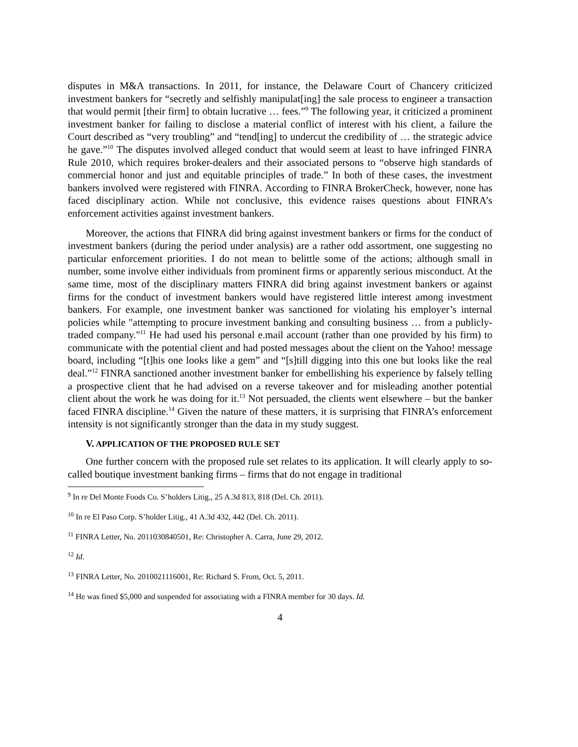disputes in M&A transactions. In 2011, for instance, the Delaware Court of Chancery criticized investment bankers for “secretly and selfishly manipulat[ing] the sale process to engineer a transaction that would permit [their firm] to obtain lucrative … fees.”<sup>9</sup> The following year, it criticized a prominent investment banker for failing to disclose a material conflict of interest with his client, a failure the Court described as “very troubling” and “tend[ing] to undercut the credibility of … the strategic advice he gave.”<sup>10</sup> The disputes involved alleged conduct that would seem at least to have infringed FINRA Rule 2010, which requires broker-dealers and their associated persons to “observe high standards of commercial honor and just and equitable principles of trade.” In both of these cases, the investment bankers involved were registered with FINRA. According to FINRA BrokerCheck, however, none has faced disciplinary action. While not conclusive, this evidence raises questions about FINRA’s enforcement activities against investment bankers.
Moreover, the actions that FINRA did bring against investment bankers or firms for the conduct of investment bankers (during the period under analysis) are a rather odd assortment, one suggesting no particular enforcement priorities. I do not mean to belittle some of the actions; although small in number, some involve either individuals from prominent firms or apparently serious misconduct. At the same time, most of the disciplinary matters FINRA did bring against investment bankers or against firms for the conduct of investment bankers would have registered little interest among investment bankers. For example, one investment banker was sanctioned for violating his employer’s internal policies while "attempting to procure investment banking and consulting business … from a publicly-traded company."<sup>11</sup> He had used his personal e.mail account (rather than one provided by his firm) to communicate with the potential client and had posted messages about the client on the Yahoo! message board, including “[t]his one looks like a gem” and “[s]till digging into this one but looks like the real deal.”<sup>12</sup> FINRA sanctioned another investment banker for embellishing his experience by falsely telling a prospective client that he had advised on a reverse takeover and for misleading another potential client about the work he was doing for it.<sup>13</sup> Not persuaded, the clients went elsewhere – but the banker faced FINRA discipline.<sup>14</sup> Given the nature of these matters, it is surprising that FINRA’s enforcement intensity is not significantly stronger than the data in my study suggest.
V. APPLICATION OF THE PROPOSED RULE SET
One further concern with the proposed rule set relates to its application. It will clearly apply to so-called boutique investment banking firms – firms that do not engage in traditional
<sup>9</sup> In re Del Monte Foods Co. S’holders Litig., 25 A.3d 813, 818 (Del. Ch. 2011).
<sup>10</sup> In re El Paso Corp. S’holder Litig., 41 A.3d 432, 442 (Del. Ch. 2011).
<sup>11</sup> FINRA Letter, No. 2011030840501, Re: Christopher A. Carra, June 29, 2012.
<sup>12</sup> Id.
<sup>13</sup> FINRA Letter, No. 2010021116001, Re: Richard S. From, Oct. 5, 2011.
<sup>14</sup> He was fined $5,000 and suspended for associating with a FINRA member for 30 days. Id.
4